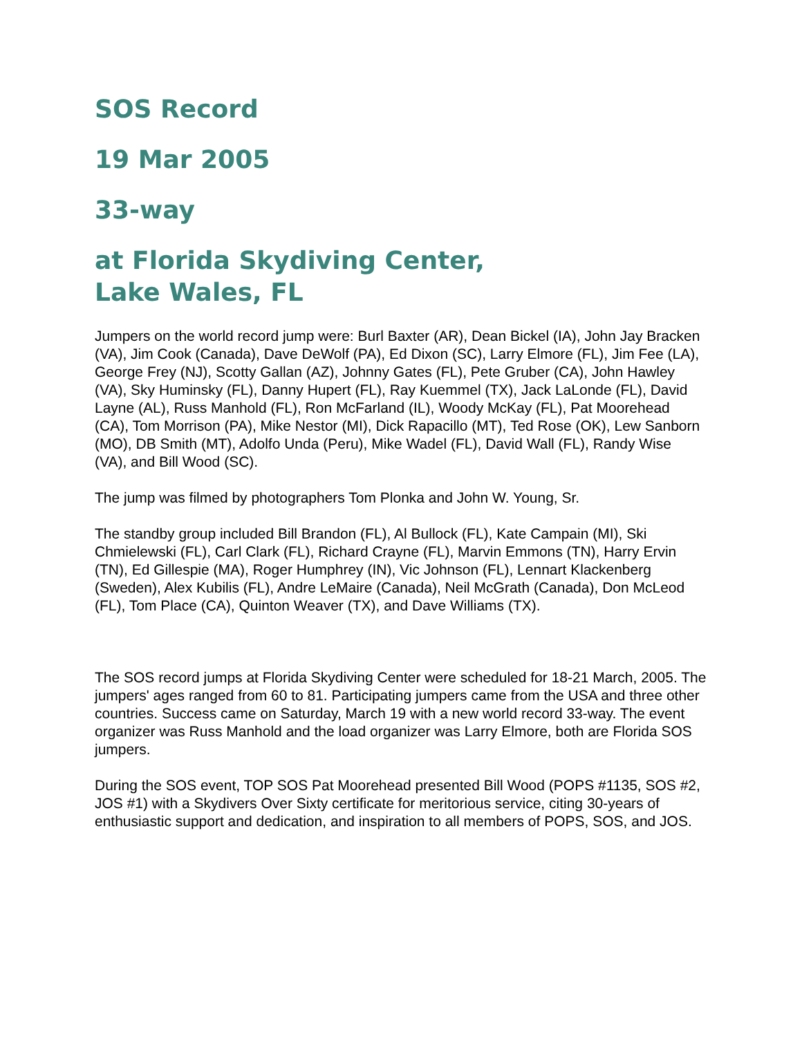SOS Record
19 Mar 2005
33-way
at Florida Skydiving Center,
Lake Wales, FL
Jumpers on the world record jump were: Burl Baxter (AR), Dean Bickel (IA), John Jay Bracken (VA), Jim Cook (Canada), Dave DeWolf (PA), Ed Dixon (SC), Larry Elmore (FL), Jim Fee (LA), George Frey (NJ), Scotty Gallan (AZ), Johnny Gates (FL), Pete Gruber (CA), John Hawley (VA), Sky Huminsky (FL), Danny Hupert (FL), Ray Kuemmel (TX), Jack LaLonde (FL), David Layne (AL), Russ Manhold (FL), Ron McFarland (IL), Woody McKay (FL), Pat Moorehead (CA), Tom Morrison (PA), Mike Nestor (MI), Dick Rapacillo (MT), Ted Rose (OK), Lew Sanborn (MO), DB Smith (MT), Adolfo Unda (Peru), Mike Wadel (FL), David Wall (FL), Randy Wise (VA), and Bill Wood (SC).
The jump was filmed by photographers Tom Plonka and John W. Young, Sr.
The standby group included Bill Brandon (FL), Al Bullock (FL), Kate Campain (MI), Ski Chmielewski (FL), Carl Clark (FL), Richard Crayne (FL), Marvin Emmons (TN), Harry Ervin (TN), Ed Gillespie (MA), Roger Humphrey (IN), Vic Johnson (FL), Lennart Klackenberg (Sweden), Alex Kubilis (FL), Andre LeMaire (Canada), Neil McGrath (Canada), Don McLeod (FL), Tom Place (CA), Quinton Weaver (TX), and Dave Williams (TX).
The SOS record jumps at Florida Skydiving Center were scheduled for 18-21 March, 2005. The jumpers' ages ranged from 60 to 81. Participating jumpers came from the USA and three other countries. Success came on Saturday, March 19 with a new world record 33-way. The event organizer was Russ Manhold and the load organizer was Larry Elmore, both are Florida SOS jumpers.
During the SOS event, TOP SOS Pat Moorehead presented Bill Wood (POPS #1135, SOS #2, JOS #1) with a Skydivers Over Sixty certificate for meritorious service, citing 30-years of enthusiastic support and dedication, and inspiration to all members of POPS, SOS, and JOS.